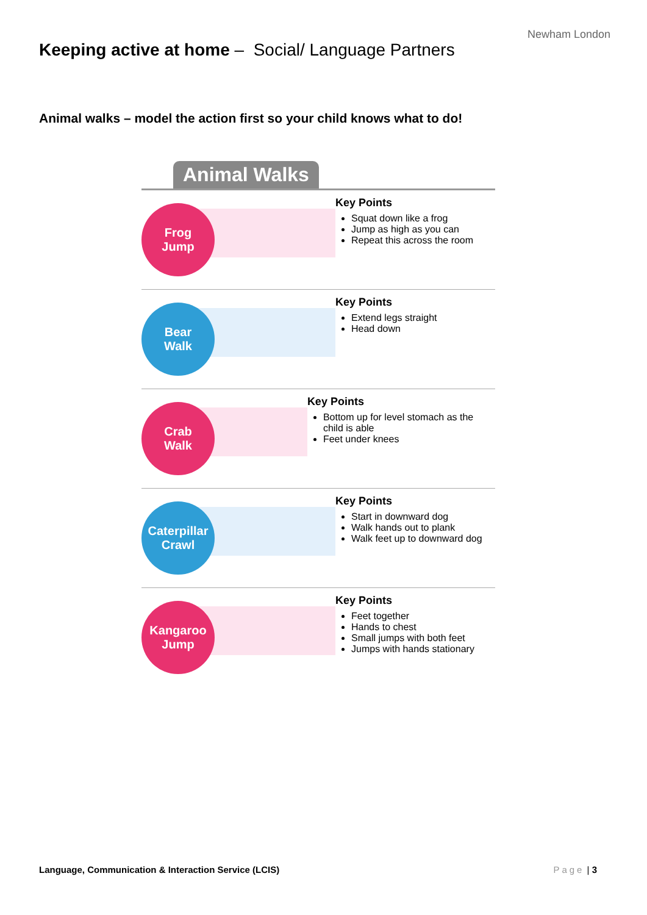Newham London
Keeping active at home – Social/ Language Partners
Animal walks – model the action first so your child knows what to do!
Animal Walks
Frog
Jump
Key Points
Squat down like a frog
Jump as high as you can
Repeat this across the room
Bear
Walk
Key Points
Extend legs straight
Head down
Crab
Walk
Key Points
Bottom up for level stomach as the child is able
Feet under knees
Caterpillar
Crawl
Key Points
Start in downward dog
Walk hands out to plank
Walk feet up to downward dog
Kangaroo
Jump
Key Points
Feet together
Hands to chest
Small jumps with both feet
Jumps with hands stationary
Language, Communication & Interaction Service (LCIS) Page | 3